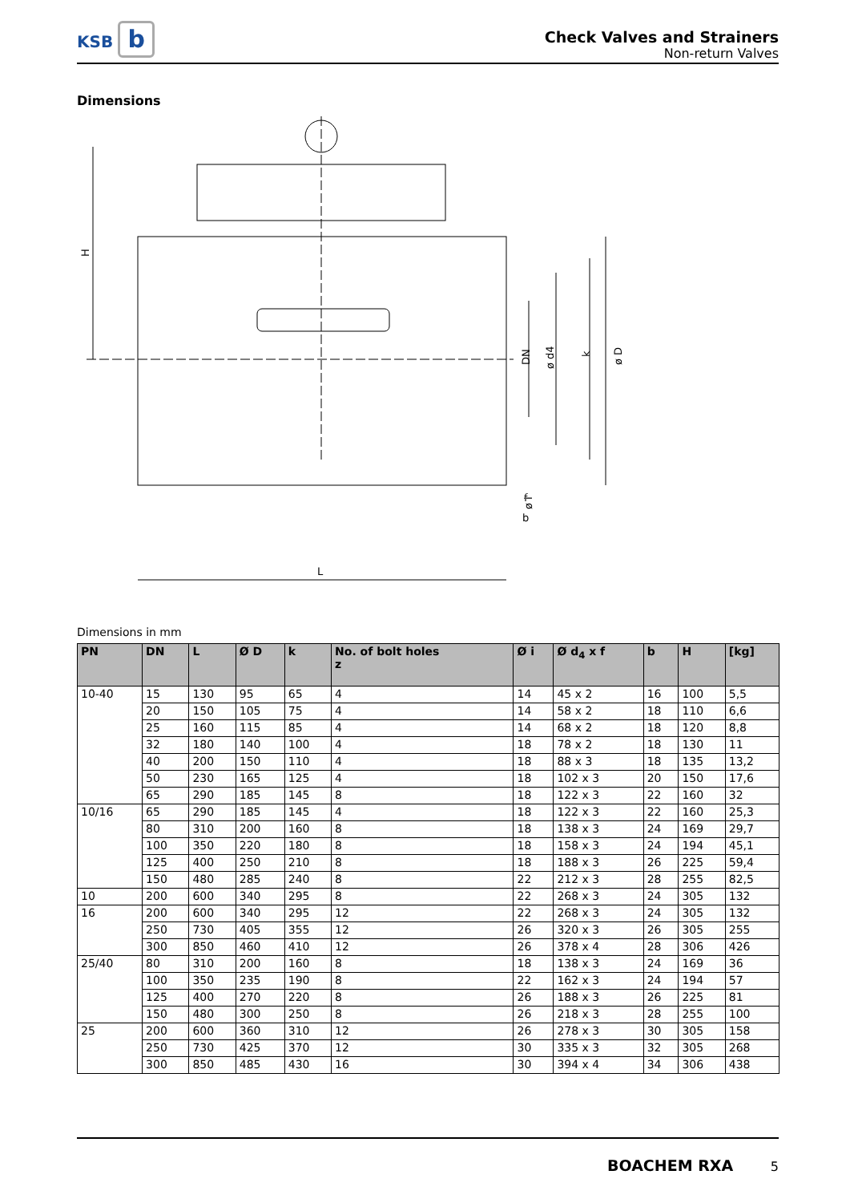KSB b
Check Valves and Strainers
Non-return Valves
Dimensions
H
L
DN
ø d4
k
ø D
ø i
f
b
Dimensions in mm
| PN | DN | L | Ø D | k | No. of bolt holes z | Ø i | Ø d<sub>4</sub> x f | b | H | [kg] |
| --- | --- | --- | --- | --- | --- | --- | --- | --- | --- | --- |
| 10-40 | 15 | 130 | 95 | 65 | 4 | 14 | 45 x 2 | 16 | 100 | 5,5 |
| | 20 | 150 | 105 | 75 | 4 | 14 | 58 x 2 | 18 | 110 | 6,6 |
| | 25 | 160 | 115 | 85 | 4 | 14 | 68 x 2 | 18 | 120 | 8,8 |
| | 32 | 180 | 140 | 100 | 4 | 18 | 78 x 2 | 18 | 130 | 11 |
| | 40 | 200 | 150 | 110 | 4 | 18 | 88 x 3 | 18 | 135 | 13,2 |
| | 50 | 230 | 165 | 125 | 4 | 18 | 102 x 3 | 20 | 150 | 17,6 |
| | 65 | 290 | 185 | 145 | 8 | 18 | 122 x 3 | 22 | 160 | 32 |
| 10/16 | 65 | 290 | 185 | 145 | 4 | 18 | 122 x 3 | 22 | 160 | 25,3 |
| | 80 | 310 | 200 | 160 | 8 | 18 | 138 x 3 | 24 | 169 | 29,7 |
| | 100 | 350 | 220 | 180 | 8 | 18 | 158 x 3 | 24 | 194 | 45,1 |
| | 125 | 400 | 250 | 210 | 8 | 18 | 188 x 3 | 26 | 225 | 59,4 |
| | 150 | 480 | 285 | 240 | 8 | 22 | 212 x 3 | 28 | 255 | 82,5 |
| 10 | 200 | 600 | 340 | 295 | 8 | 22 | 268 x 3 | 24 | 305 | 132 |
| 16 | 200 | 600 | 340 | 295 | 12 | 22 | 268 x 3 | 24 | 305 | 132 |
| | 250 | 730 | 405 | 355 | 12 | 26 | 320 x 3 | 26 | 305 | 255 |
| | 300 | 850 | 460 | 410 | 12 | 26 | 378 x 4 | 28 | 306 | 426 |
| 25/40 | 80 | 310 | 200 | 160 | 8 | 18 | 138 x 3 | 24 | 169 | 36 |
| | 100 | 350 | 235 | 190 | 8 | 22 | 162 x 3 | 24 | 194 | 57 |
| | 125 | 400 | 270 | 220 | 8 | 26 | 188 x 3 | 26 | 225 | 81 |
| | 150 | 480 | 300 | 250 | 8 | 26 | 218 x 3 | 28 | 255 | 100 |
| 25 | 200 | 600 | 360 | 310 | 12 | 26 | 278 x 3 | 30 | 305 | 158 |
| | 250 | 730 | 425 | 370 | 12 | 30 | 335 x 3 | 32 | 305 | 268 |
| | 300 | 850 | 485 | 430 | 16 | 30 | 394 x 4 | 34 | 306 | 438 |
BOACHEM RXA 5